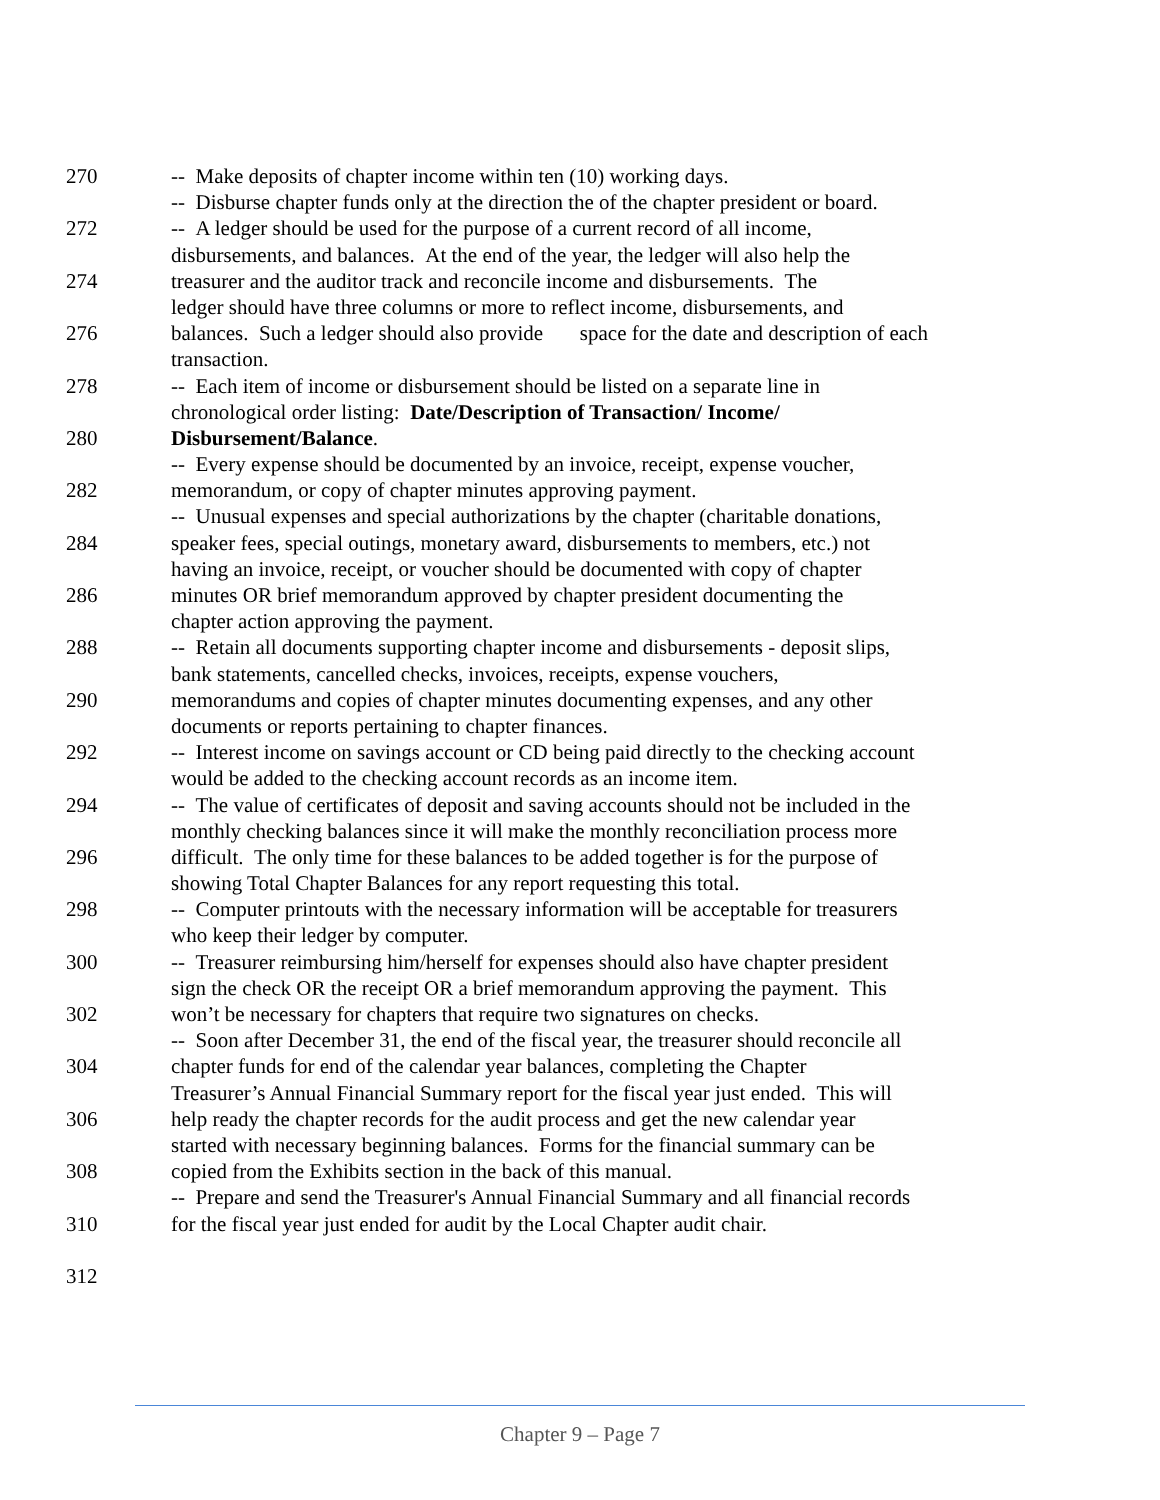270 -- Make deposits of chapter income within ten (10) working days.
-- Disburse chapter funds only at the direction the of the chapter president or board.
272 -- A ledger should be used for the purpose of a current record of all income,
disbursements, and balances. At the end of the year, the ledger will also help the
274 treasurer and the auditor track and reconcile income and disbursements. The
ledger should have three columns or more to reflect income, disbursements, and
276 balances. Such a ledger should also provide space for the date and description of each
transaction.
278 -- Each item of income or disbursement should be listed on a separate line in
chronological order listing: Date/Description of Transaction/ Income/
280 Disbursement/Balance.
-- Every expense should be documented by an invoice, receipt, expense voucher,
282 memorandum, or copy of chapter minutes approving payment.
-- Unusual expenses and special authorizations by the chapter (charitable donations,
284 speaker fees, special outings, monetary award, disbursements to members, etc.) not
having an invoice, receipt, or voucher should be documented with copy of chapter
286 minutes OR brief memorandum approved by chapter president documenting the
chapter action approving the payment.
288 -- Retain all documents supporting chapter income and disbursements - deposit slips,
bank statements, cancelled checks, invoices, receipts, expense vouchers,
290 memorandums and copies of chapter minutes documenting expenses, and any other
documents or reports pertaining to chapter finances.
292 -- Interest income on savings account or CD being paid directly to the checking account
would be added to the checking account records as an income item.
294 -- The value of certificates of deposit and saving accounts should not be included in the
monthly checking balances since it will make the monthly reconciliation process more
296 difficult. The only time for these balances to be added together is for the purpose of
showing Total Chapter Balances for any report requesting this total.
298 -- Computer printouts with the necessary information will be acceptable for treasurers
who keep their ledger by computer.
300 -- Treasurer reimbursing him/herself for expenses should also have chapter president
sign the check OR the receipt OR a brief memorandum approving the payment. This
302 won’t be necessary for chapters that require two signatures on checks.
-- Soon after December 31, the end of the fiscal year, the treasurer should reconcile all
304 chapter funds for end of the calendar year balances, completing the Chapter
Treasurer’s Annual Financial Summary report for the fiscal year just ended. This will
306 help ready the chapter records for the audit process and get the new calendar year
started with necessary beginning balances. Forms for the financial summary can be
308 copied from the Exhibits section in the back of this manual.
-- Prepare and send the Treasurer's Annual Financial Summary and all financial records
310 for the fiscal year just ended for audit by the Local Chapter audit chair.
312
Chapter 9 – Page 7